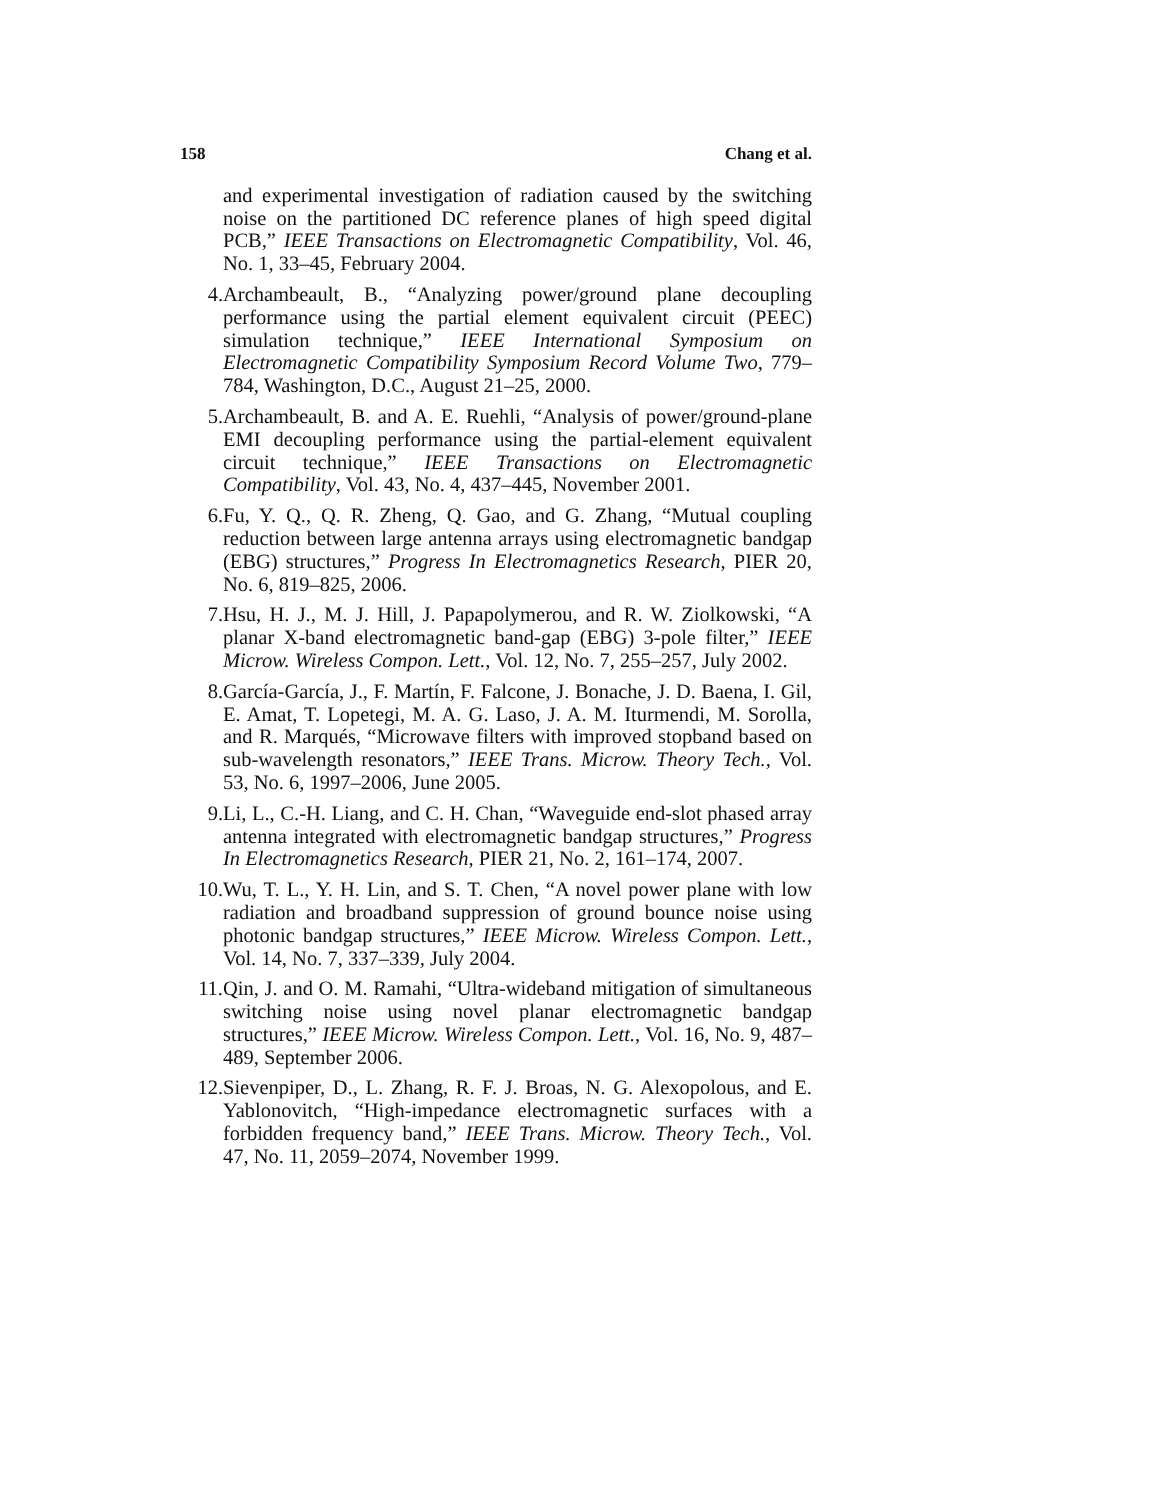158 Chang et al.
and experimental investigation of radiation caused by the switching noise on the partitioned DC reference planes of high speed digital PCB,” IEEE Transactions on Electromagnetic Compatibility, Vol. 46, No. 1, 33–45, February 2004.
4. Archambeault, B., “Analyzing power/ground plane decoupling performance using the partial element equivalent circuit (PEEC) simulation technique,” IEEE International Symposium on Electromagnetic Compatibility Symposium Record Volume Two, 779–784, Washington, D.C., August 21–25, 2000.
5. Archambeault, B. and A. E. Ruehli, “Analysis of power/ground-plane EMI decoupling performance using the partial-element equivalent circuit technique,” IEEE Transactions on Electromagnetic Compatibility, Vol. 43, No. 4, 437–445, November 2001.
6. Fu, Y. Q., Q. R. Zheng, Q. Gao, and G. Zhang, “Mutual coupling reduction between large antenna arrays using electromagnetic bandgap (EBG) structures,” Progress In Electromagnetics Research, PIER 20, No. 6, 819–825, 2006.
7. Hsu, H. J., M. J. Hill, J. Papapolymerou, and R. W. Ziolkowski, “A planar X-band electromagnetic band-gap (EBG) 3-pole filter,” IEEE Microw. Wireless Compon. Lett., Vol. 12, No. 7, 255–257, July 2002.
8. García-García, J., F. Martín, F. Falcone, J. Bonache, J. D. Baena, I. Gil, E. Amat, T. Lopetegi, M. A. G. Laso, J. A. M. Iturmendi, M. Sorolla, and R. Marqués, “Microwave filters with improved stopband based on sub-wavelength resonators,” IEEE Trans. Microw. Theory Tech., Vol. 53, No. 6, 1997–2006, June 2005.
9. Li, L., C.-H. Liang, and C. H. Chan, “Waveguide end-slot phased array antenna integrated with electromagnetic bandgap structures,” Progress In Electromagnetics Research, PIER 21, No. 2, 161–174, 2007.
10. Wu, T. L., Y. H. Lin, and S. T. Chen, “A novel power plane with low radiation and broadband suppression of ground bounce noise using photonic bandgap structures,” IEEE Microw. Wireless Compon. Lett., Vol. 14, No. 7, 337–339, July 2004.
11. Qin, J. and O. M. Ramahi, “Ultra-wideband mitigation of simultaneous switching noise using novel planar electromagnetic bandgap structures,” IEEE Microw. Wireless Compon. Lett., Vol. 16, No. 9, 487–489, September 2006.
12. Sievenpiper, D., L. Zhang, R. F. J. Broas, N. G. Alexopolous, and E. Yablonovitch, “High-impedance electromagnetic surfaces with a forbidden frequency band,” IEEE Trans. Microw. Theory Tech., Vol. 47, No. 11, 2059–2074, November 1999.